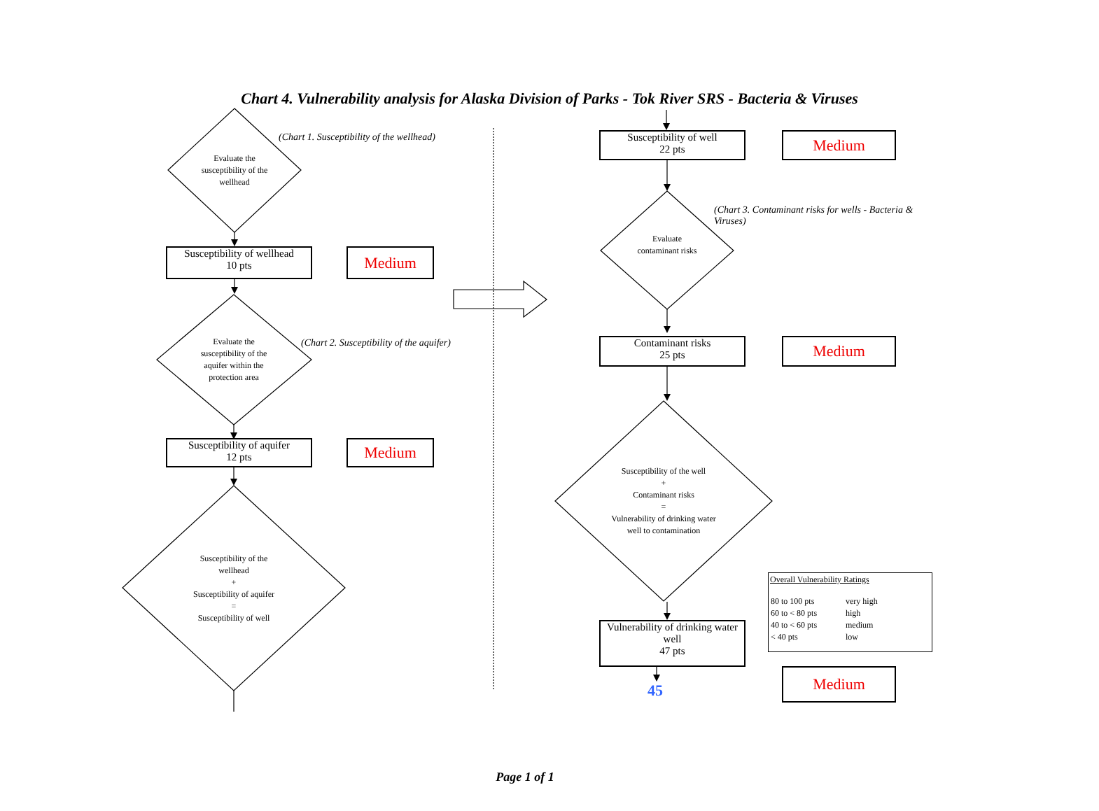Chart 4. Vulnerability analysis for Alaska Division of Parks - Tok River SRS - Bacteria & Viruses
Evaluate the susceptibility of the wellhead
(Chart 1. Susceptibility of the wellhead)
Susceptibility of wellhead
10 pts
Medium
Evaluate the susceptibility of the aquifer within the protection area
(Chart 2. Susceptibility of the aquifer)
Susceptibility of aquifer
12 pts
Medium
Susceptibility of the wellhead
+
Susceptibility of aquifer
=
Susceptibility of well
Susceptibility of well
22 pts
Medium
(Chart 3. Contaminant risks for wells - Bacteria & Viruses)
Evaluate contaminant risks
Contaminant risks
25 pts
Medium
Susceptibility of the well
+
Contaminant risks
=
Vulnerability of drinking water well to contamination
Vulnerability of drinking water well
47 pts
45
Overall Vulnerability Ratings
| 80 to 100 pts | very high |
| 60 to < 80 pts | high |
| 40 to < 60 pts | medium |
| < 40 pts | low |
Medium
Page 1 of 1